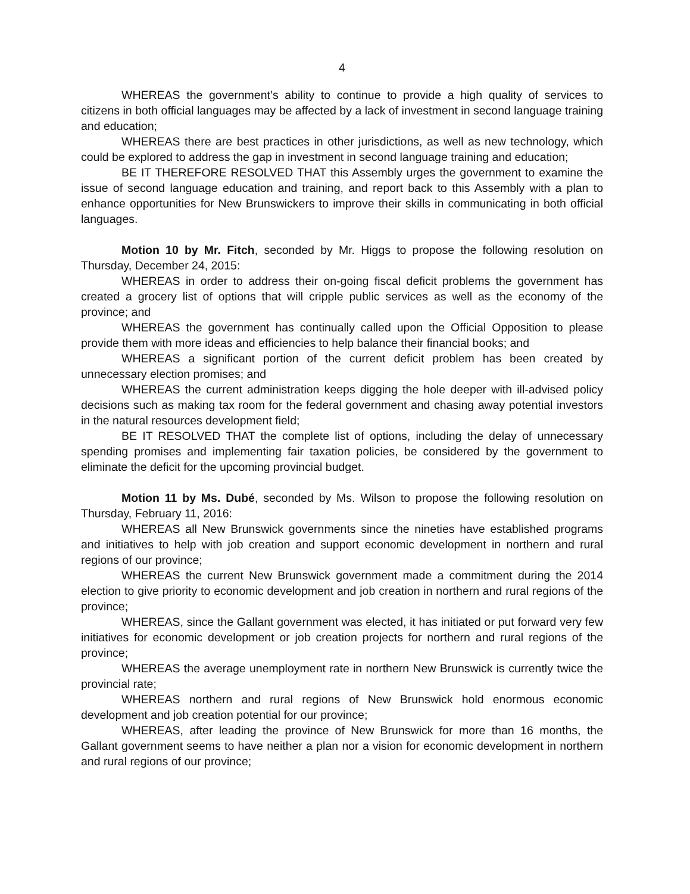4
WHEREAS the government’s ability to continue to provide a high quality of services to citizens in both official languages may be affected by a lack of investment in second language training and education;
WHEREAS there are best practices in other jurisdictions, as well as new technology, which could be explored to address the gap in investment in second language training and education;
BE IT THEREFORE RESOLVED THAT this Assembly urges the government to examine the issue of second language education and training, and report back to this Assembly with a plan to enhance opportunities for New Brunswickers to improve their skills in communicating in both official languages.
Motion 10 by Mr. Fitch, seconded by Mr. Higgs to propose the following resolution on Thursday, December 24, 2015:
WHEREAS in order to address their on-going fiscal deficit problems the government has created a grocery list of options that will cripple public services as well as the economy of the province; and
WHEREAS the government has continually called upon the Official Opposition to please provide them with more ideas and efficiencies to help balance their financial books; and
WHEREAS a significant portion of the current deficit problem has been created by unnecessary election promises; and
WHEREAS the current administration keeps digging the hole deeper with ill-advised policy decisions such as making tax room for the federal government and chasing away potential investors in the natural resources development field;
BE IT RESOLVED THAT the complete list of options, including the delay of unnecessary spending promises and implementing fair taxation policies, be considered by the government to eliminate the deficit for the upcoming provincial budget.
Motion 11 by Ms. Dubé, seconded by Ms. Wilson to propose the following resolution on Thursday, February 11, 2016:
WHEREAS all New Brunswick governments since the nineties have established programs and initiatives to help with job creation and support economic development in northern and rural regions of our province;
WHEREAS the current New Brunswick government made a commitment during the 2014 election to give priority to economic development and job creation in northern and rural regions of the province;
WHEREAS, since the Gallant government was elected, it has initiated or put forward very few initiatives for economic development or job creation projects for northern and rural regions of the province;
WHEREAS the average unemployment rate in northern New Brunswick is currently twice the provincial rate;
WHEREAS northern and rural regions of New Brunswick hold enormous economic development and job creation potential for our province;
WHEREAS, after leading the province of New Brunswick for more than 16 months, the Gallant government seems to have neither a plan nor a vision for economic development in northern and rural regions of our province;